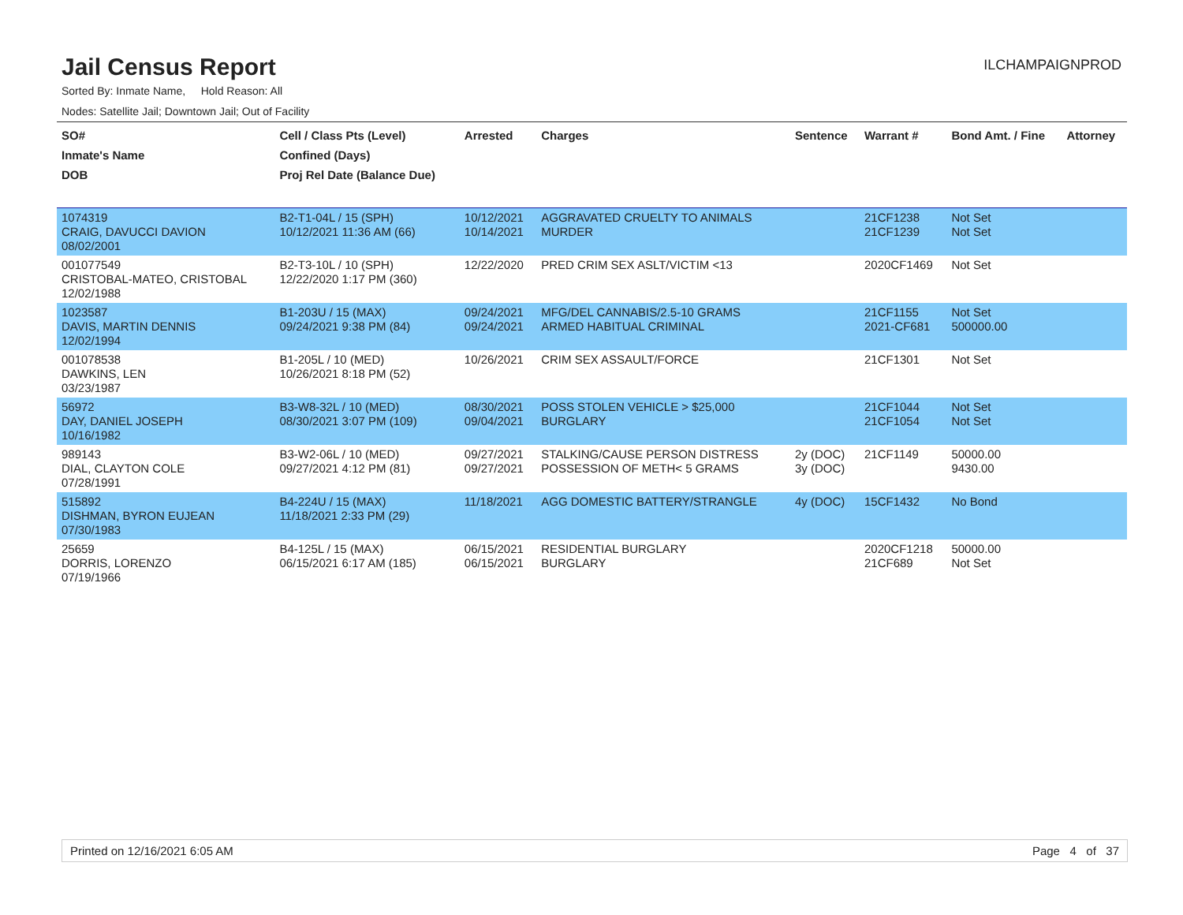Jail Census Report
ILCHAMPAIGNPROD
Sorted By: Inmate Name, Hold Reason: All
Nodes: Satellite Jail; Downtown Jail; Out of Facility
| SO# Inmate's Name DOB | Cell / Class Pts (Level) Confined (Days) Proj Rel Date (Balance Due) | Arrested | Charges | Sentence | Warrant # | Bond Amt. / Fine | Attorney |
| --- | --- | --- | --- | --- | --- | --- | --- |
| 1074319 CRAIG, DAVUCCI DAVION 08/02/2001 | B2-T1-04L / 15 (SPH) 10/12/2021 11:36 AM (66) | 10/12/2021 10/14/2021 | AGGRAVATED CRUELTY TO ANIMALS MURDER | | 21CF1238 21CF1239 | Not Set Not Set | |
| 001077549 CRISTOBAL-MATEO, CRISTOBAL 12/02/1988 | B2-T3-10L / 10 (SPH) 12/22/2020 1:17 PM (360) | 12/22/2020 | PRED CRIM SEX ASLT/VICTIM <13 | | 2020CF1469 | Not Set | |
| 1023587 DAVIS, MARTIN DENNIS 12/02/1994 | B1-203U / 15 (MAX) 09/24/2021 9:38 PM (84) | 09/24/2021 09/24/2021 | MFG/DEL CANNABIS/2.5-10 GRAMS ARMED HABITUAL CRIMINAL | | 21CF1155 2021-CF681 | Not Set 500000.00 | |
| 001078538 DAWKINS, LEN 03/23/1987 | B1-205L / 10 (MED) 10/26/2021 8:18 PM (52) | 10/26/2021 | CRIM SEX ASSAULT/FORCE | | 21CF1301 | Not Set | |
| 56972 DAY, DANIEL JOSEPH 10/16/1982 | B3-W8-32L / 10 (MED) 08/30/2021 3:07 PM (109) | 08/30/2021 09/04/2021 | POSS STOLEN VEHICLE > $25,000 BURGLARY | | 21CF1044 21CF1054 | Not Set Not Set | |
| 989143 DIAL, CLAYTON COLE 07/28/1991 | B3-W2-06L / 10 (MED) 09/27/2021 4:12 PM (81) | 09/27/2021 09/27/2021 | STALKING/CAUSE PERSON DISTRESS POSSESSION OF METH< 5 GRAMS | 2y (DOC) 3y (DOC) | 21CF1149 | 50000.00 9430.00 | |
| 515892 DISHMAN, BYRON EUJEAN 07/30/1983 | B4-224U / 15 (MAX) 11/18/2021 2:33 PM (29) | 11/18/2021 | AGG DOMESTIC BATTERY/STRANGLE | 4y (DOC) | 15CF1432 | No Bond | |
| 25659 DORRIS, LORENZO 07/19/1966 | B4-125L / 15 (MAX) 06/15/2021 6:17 AM (185) | 06/15/2021 06/15/2021 | RESIDENTIAL BURGLARY BURGLARY | | 2020CF1218 21CF689 | 50000.00 Not Set | |
Printed on 12/16/2021 6:05 AM Page 4 of 37